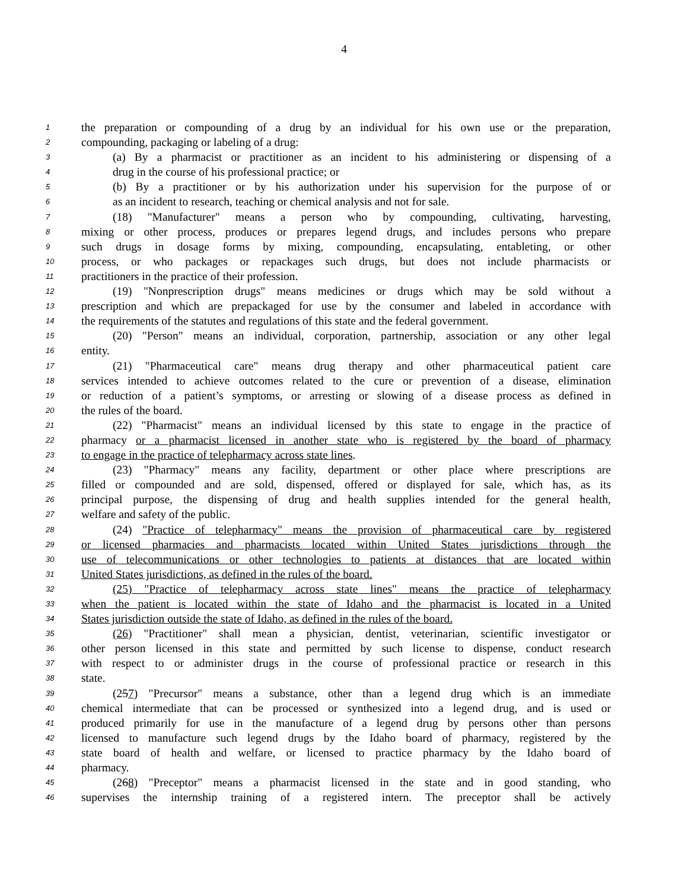4
1 the preparation or compounding of a drug by an individual for his own use or the preparation,
2 compounding, packaging or labeling of a drug:
3 (a) By a pharmacist or practitioner as an incident to his administering or dispensing of a
4 drug in the course of his professional practice; or
5 (b) By a practitioner or by his authorization under his supervision for the purpose of or
6 as an incident to research, teaching or chemical analysis and not for sale.
7 (18) "Manufacturer" means a person who by compounding, cultivating, harvesting,
8 mixing or other process, produces or prepares legend drugs, and includes persons who prepare
9 such drugs in dosage forms by mixing, compounding, encapsulating, entableting, or other
10 process, or who packages or repackages such drugs, but does not include pharmacists or
11 practitioners in the practice of their profession.
12 (19) "Nonprescription drugs" means medicines or drugs which may be sold without a
13 prescription and which are prepackaged for use by the consumer and labeled in accordance with
14 the requirements of the statutes and regulations of this state and the federal government.
15 (20) "Person" means an individual, corporation, partnership, association or any other legal
16 entity.
17 (21) "Pharmaceutical care" means drug therapy and other pharmaceutical patient care
18 services intended to achieve outcomes related to the cure or prevention of a disease, elimination
19 or reduction of a patient’s symptoms, or arresting or slowing of a disease process as defined in
20 the rules of the board.
21 (22) "Pharmacist" means an individual licensed by this state to engage in the practice of
22 pharmacy or a pharmacist licensed in another state who is registered by the board of pharmacy
23 to engage in the practice of telepharmacy across state lines.
24 (23) "Pharmacy" means any facility, department or other place where prescriptions are
25 filled or compounded and are sold, dispensed, offered or displayed for sale, which has, as its
26 principal purpose, the dispensing of drug and health supplies intended for the general health,
27 welfare and safety of the public.
28 (24) "Practice of telepharmacy" means the provision of pharmaceutical care by registered
29 or licensed pharmacies and pharmacists located within United States jurisdictions through the
30 use of telecommunications or other technologies to patients at distances that are located within
31 United States jurisdictions, as defined in the rules of the board.
32 (25) "Practice of telepharmacy across state lines" means the practice of telepharmacy
33 when the patient is located within the state of Idaho and the pharmacist is located in a United
34 States jurisdiction outside the state of Idaho, as defined in the rules of the board.
35 (26) "Practitioner" shall mean a physician, dentist, veterinarian, scientific investigator or
36 other person licensed in this state and permitted by such license to dispense, conduct research
37 with respect to or administer drugs in the course of professional practice or research in this
38 state.
39 (257) "Precursor" means a substance, other than a legend drug which is an immediate
40 chemical intermediate that can be processed or synthesized into a legend drug, and is used or
41 produced primarily for use in the manufacture of a legend drug by persons other than persons
42 licensed to manufacture such legend drugs by the Idaho board of pharmacy, registered by the
43 state board of health and welfare, or licensed to practice pharmacy by the Idaho board of
44 pharmacy.
45 (268) "Preceptor" means a pharmacist licensed in the state and in good standing, who
46 supervises the internship training of a registered intern. The preceptor shall be actively